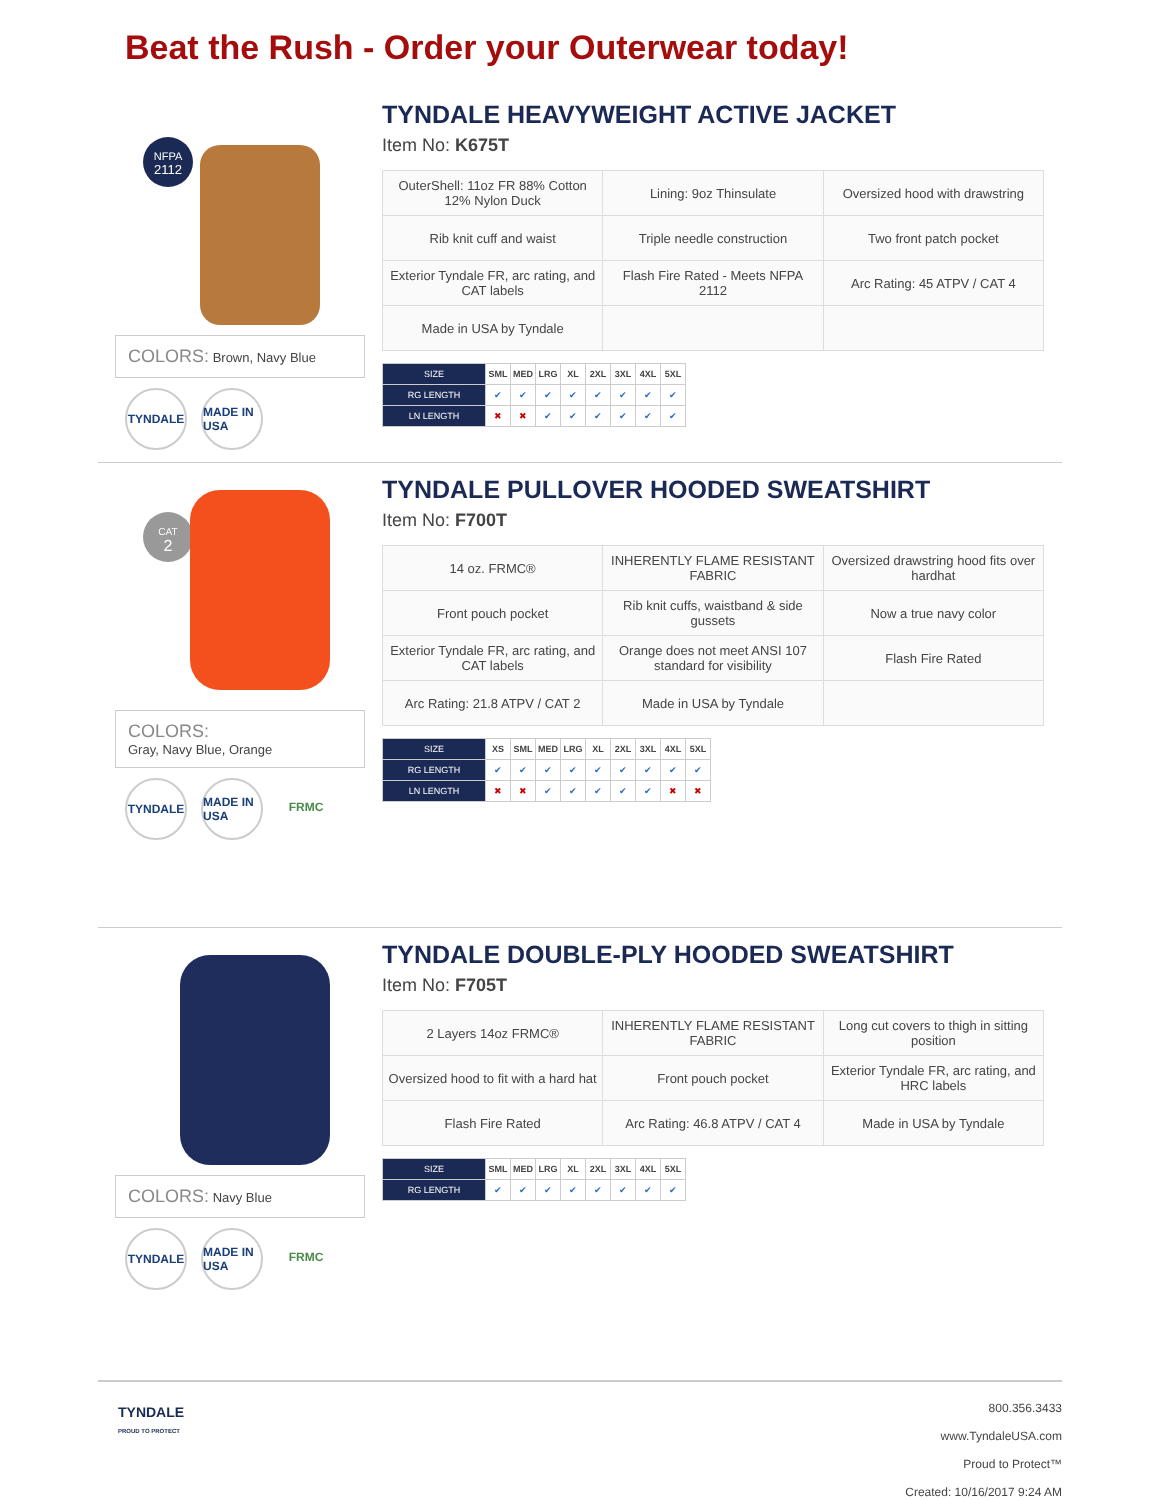Beat the Rush - Order your Outerwear today!
NFPA
2112
COLORS: Brown, Navy Blue
TYNDALE MADE IN USA
TYNDALE HEAVYWEIGHT ACTIVE JACKET
Item No: K675T
| OuterShell: 11oz FR 88% Cotton 12% Nylon Duck | Lining: 9oz Thinsulate | Oversized hood with drawstring |
| Rib knit cuff and waist | Triple needle construction | Two front patch pocket |
| Exterior Tyndale FR, arc rating, and CAT labels | Flash Fire Rated - Meets NFPA 2112 | Arc Rating: 45 ATPV / CAT 4 |
| Made in USA by Tyndale | | |
| SIZE | SML | MED | LRG | XL | 2XL | 3XL | 4XL | 5XL |
| --- | --- | --- | --- | --- | --- | --- | --- | --- |
| RG LENGTH | ✔ | ✔ | ✔ | ✔ | ✔ | ✔ | ✔ | ✔ |
| LN LENGTH | ✖ | ✖ | ✔ | ✔ | ✔ | ✔ | ✔ | ✔ |
CAT
2
COLORS:
Gray, Navy Blue, Orange
TYNDALE MADE IN USA
FRMC
TYNDALE PULLOVER HOODED SWEATSHIRT
Item No: F700T
| 14 oz. FRMC® | INHERENTLY FLAME RESISTANT FABRIC | Oversized drawstring hood fits over hardhat |
| Front pouch pocket | Rib knit cuffs, waistband & side gussets | Now a true navy color |
| Exterior Tyndale FR, arc rating, and CAT labels | Orange does not meet ANSI 107 standard for visibility | Flash Fire Rated |
| Arc Rating: 21.8 ATPV / CAT 2 | Made in USA by Tyndale | |
| SIZE | XS | SML | MED | LRG | XL | 2XL | 3XL | 4XL | 5XL |
| --- | --- | --- | --- | --- | --- | --- | --- | --- | --- |
| RG LENGTH | ✔ | ✔ | ✔ | ✔ | ✔ | ✔ | ✔ | ✔ | ✔ |
| LN LENGTH | ✖ | ✖ | ✔ | ✔ | ✔ | ✔ | ✔ | ✖ | ✖ |
COLORS: Navy Blue
TYNDALE MADE IN USA
FRMC
TYNDALE DOUBLE-PLY HOODED SWEATSHIRT
Item No: F705T
| 2 Layers 14oz FRMC® | INHERENTLY FLAME RESISTANT FABRIC | Long cut covers to thigh in sitting position |
| Oversized hood to fit with a hard hat | Front pouch pocket | Exterior Tyndale FR, arc rating, and HRC labels |
| Flash Fire Rated | Arc Rating: 46.8 ATPV / CAT 4 | Made in USA by Tyndale |
| SIZE | SML | MED | LRG | XL | 2XL | 3XL | 4XL | 5XL |
| --- | --- | --- | --- | --- | --- | --- | --- | --- |
| RG LENGTH | ✔ | ✔ | ✔ | ✔ | ✔ | ✔ | ✔ | ✔ |
TYNDALE
PROUD TO PROTECT
800.356.3433
www.TyndaleUSA.com
Proud to Protect™
Created: 10/16/2017 9:24 AM